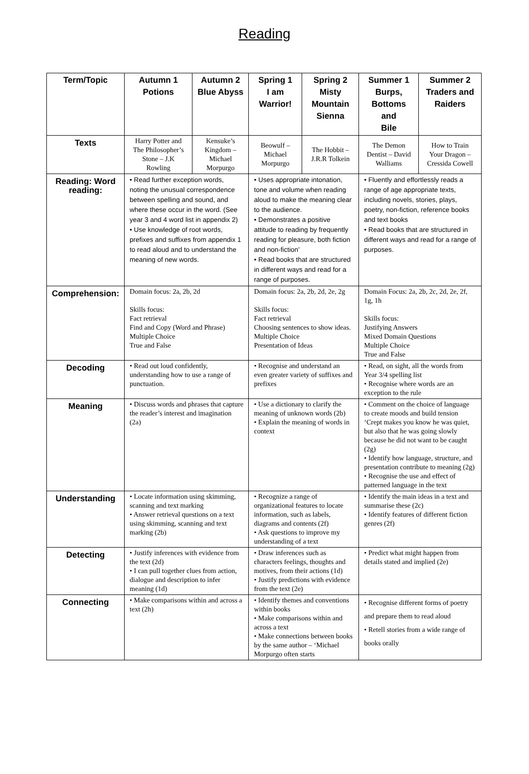Reading
| Term/Topic | Autumn 1 Potions | Autumn 2 Blue Abyss | Spring 1 I am Warrior! | Spring 2 Misty Mountain Sienna | Summer 1 Burps, Bottoms and Bile | Summer 2 Traders and Raiders |
| --- | --- | --- | --- | --- | --- | --- |
| Texts | Harry Potter and The Philosopher’s Stone – J.K Rowling | Kensuke’s Kingdom – Michael Morpurgo | Beowulf – Michael Morpurgo | The Hobbit – J.R.R Tolkein | The Demon Dentist – David Walliams | How to Train Your Dragon – Cressida Cowell |
| Reading: Word reading: | • Read further exception words, noting the unusual correspondence between spelling and sound, and where these occur in the word. (See year 3 and 4 word list in appendix 2) • Use knowledge of root words, prefixes and suffixes from appendix 1 to read aloud and to understand the meaning of new words. | | • Uses appropriate intonation, tone and volume when reading aloud to make the meaning clear to the audience. • Demonstrates a positive attitude to reading by frequently reading for pleasure, both fiction and non-fiction’ • Read books that are structured in different ways and read for a range of purposes. | | • Fluently and effortlessly reads a range of age appropriate texts, including novels, stories, plays, poetry, non-fiction, reference books and text books • Read books that are structured in different ways and read for a range of purposes. | |
| Comprehension: | Domain focus: 2a, 2b, 2d Skills focus: Fact retrieval Find and Copy (Word and Phrase) Multiple Choice True and False | | Domain focus: 2a, 2b, 2d, 2e, 2g Skills focus: Fact retrieval Choosing sentences to show ideas. Multiple Choice Presentation of Ideas | | Domain Focus: 2a, 2b, 2c, 2d, 2e, 2f, 1g, 1h Skills focus: Justifying Answers Mixed Domain Questions Multiple Choice True and False | |
| Decoding | • Read out loud confidently, understanding how to use a range of punctuation. | | • Recognise and understand an even greater variety of suffixes and prefixes | | • Read, on sight, all the words from Year 3/4 spelling list • Recognise where words are an exception to the rule | |
| Meaning | • Discuss words and phrases that capture the reader’s interest and imagination (2a) | | • Use a dictionary to clarify the meaning of unknown words (2b) • Explain the meaning of words in context | | • Comment on the choice of language to create moods and build tension ‘Crept makes you know he was quiet, but also that he was going slowly because he did not want to be caught (2g) • Identify how language, structure, and presentation contribute to meaning (2g) • Recognise the use and effect of patterned language in the text | |
| Understanding | • Locate information using skimming, scanning and text marking • Answer retrieval questions on a text using skimming, scanning and text marking (2b) | | • Recognize a range of organizational features to locate information, such as labels, diagrams and contents (2f) • Ask questions to improve my understanding of a text | | • Identify the main ideas in a text and summarise these (2c) • Identify features of different fiction genres (2f) | |
| Detecting | • Justify inferences with evidence from the text (2d) • I can pull together clues from action, dialogue and description to infer meaning (1d) | | • Draw inferences such as characters feelings, thoughts and motives, from their actions (1d) • Justify predictions with evidence from the text (2e) | | • Predict what might happen from details stated and implied (2e) | |
| Connecting | • Make comparisons within and across a text (2h) | | • Identify themes and conventions within books • Make comparisons within and across a text • Make connections between books by the same author – ‘Michael Morpurgo often starts | | • Recognise different forms of poetry and prepare them to read aloud • Retell stories from a wide range of books orally | |